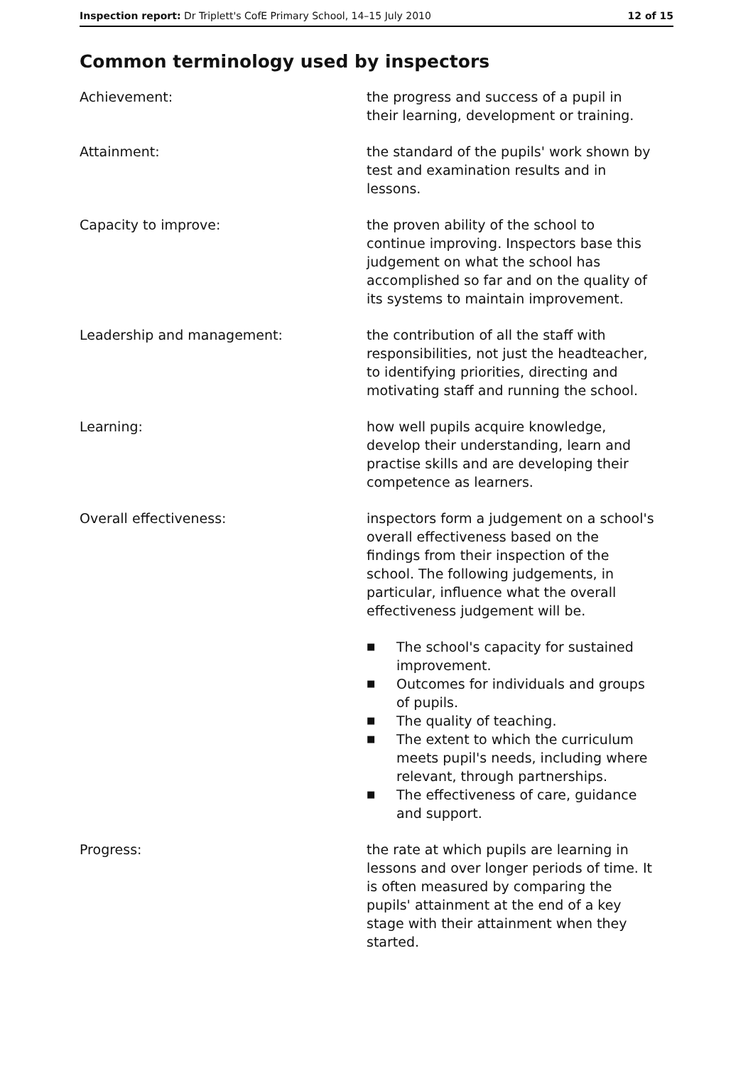Inspection report: Dr Triplett's CofE Primary School, 14–15 July 2010
12 of 15
Common terminology used by inspectors
Achievement: the progress and success of a pupil in their learning, development or training.
Attainment: the standard of the pupils' work shown by test and examination results and in lessons.
Capacity to improve: the proven ability of the school to continue improving. Inspectors base this judgement on what the school has accomplished so far and on the quality of its systems to maintain improvement.
Leadership and management: the contribution of all the staff with responsibilities, not just the headteacher, to identifying priorities, directing and motivating staff and running the school.
Learning: how well pupils acquire knowledge, develop their understanding, learn and practise skills and are developing their competence as learners.
Overall effectiveness: inspectors form a judgement on a school's overall effectiveness based on the findings from their inspection of the school. The following judgements, in particular, influence what the overall effectiveness judgement will be.
■ The school's capacity for sustained improvement.
■ Outcomes for individuals and groups of pupils.
■ The quality of teaching.
■ The extent to which the curriculum meets pupil's needs, including where relevant, through partnerships.
■ The effectiveness of care, guidance and support.
Progress: the rate at which pupils are learning in lessons and over longer periods of time. It is often measured by comparing the pupils' attainment at the end of a key stage with their attainment when they started.